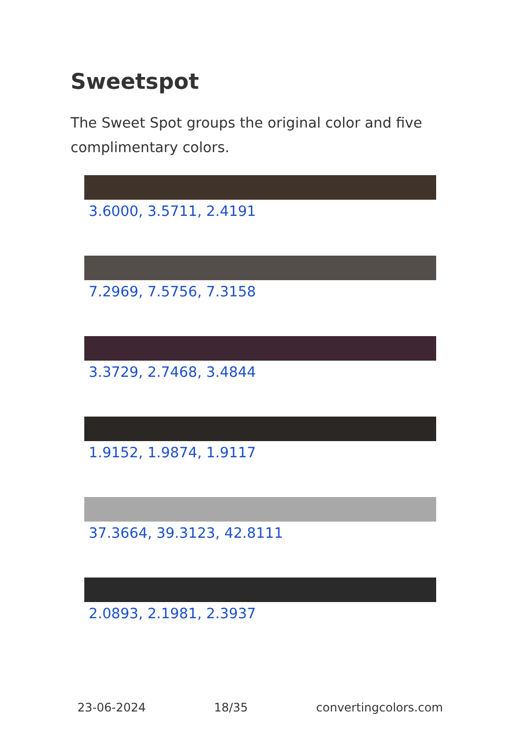Sweetspot
The Sweet Spot groups the original color and five complimentary colors.
3.6000, 3.5711, 2.4191
7.2969, 7.5756, 7.3158
3.3729, 2.7468, 3.4844
1.9152, 1.9874, 1.9117
37.3664, 39.3123, 42.8111
2.0893, 2.1981, 2.3937
23-06-2024 18/35 convertingcolors.com